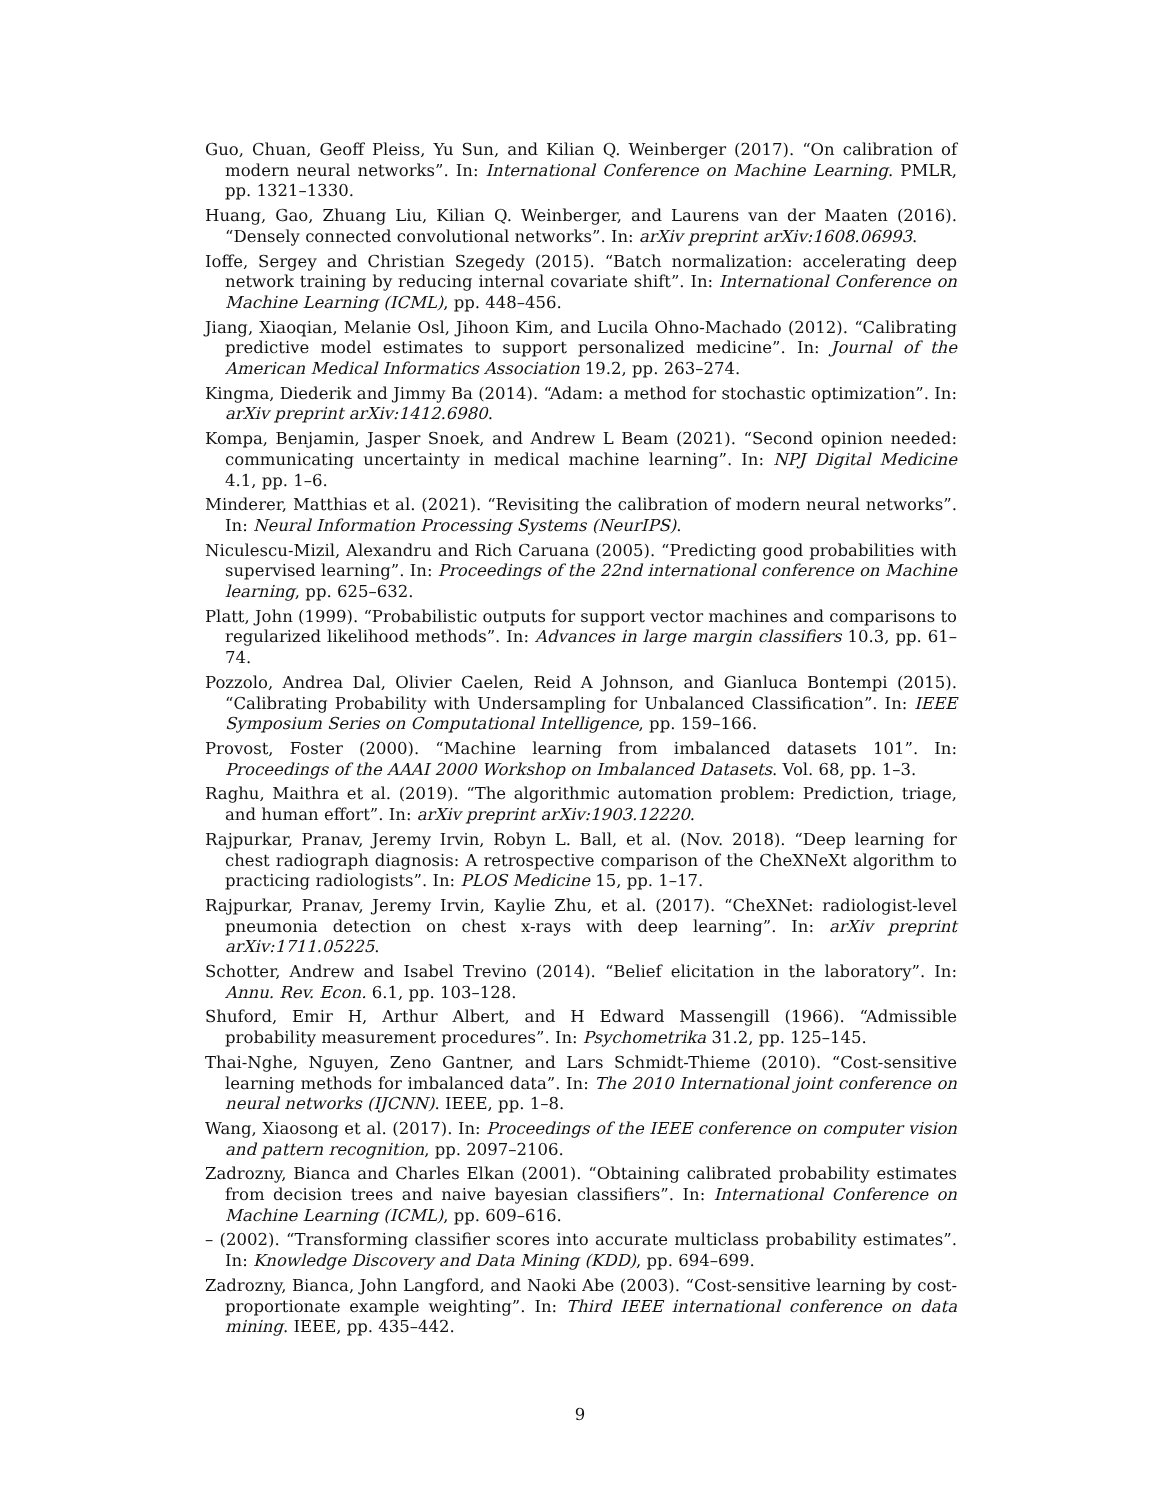Guo, Chuan, Geoff Pleiss, Yu Sun, and Kilian Q. Weinberger (2017). “On calibration of modern neural networks”. In: International Conference on Machine Learning. PMLR, pp. 1321–1330.
Huang, Gao, Zhuang Liu, Kilian Q. Weinberger, and Laurens van der Maaten (2016). “Densely connected convolutional networks”. In: arXiv preprint arXiv:1608.06993.
Ioffe, Sergey and Christian Szegedy (2015). “Batch normalization: accelerating deep network training by reducing internal covariate shift”. In: International Conference on Machine Learning (ICML), pp. 448–456.
Jiang, Xiaoqian, Melanie Osl, Jihoon Kim, and Lucila Ohno-Machado (2012). “Calibrating predictive model estimates to support personalized medicine”. In: Journal of the American Medical Informatics Association 19.2, pp. 263–274.
Kingma, Diederik and Jimmy Ba (2014). “Adam: a method for stochastic optimization”. In: arXiv preprint arXiv:1412.6980.
Kompa, Benjamin, Jasper Snoek, and Andrew L Beam (2021). “Second opinion needed: communicating uncertainty in medical machine learning”. In: NPJ Digital Medicine 4.1, pp. 1–6.
Minderer, Matthias et al. (2021). “Revisiting the calibration of modern neural networks”. In: Neural Information Processing Systems (NeurIPS).
Niculescu-Mizil, Alexandru and Rich Caruana (2005). “Predicting good probabilities with supervised learning”. In: Proceedings of the 22nd international conference on Machine learning, pp. 625–632.
Platt, John (1999). “Probabilistic outputs for support vector machines and comparisons to regularized likelihood methods”. In: Advances in large margin classifiers 10.3, pp. 61–74.
Pozzolo, Andrea Dal, Olivier Caelen, Reid A Johnson, and Gianluca Bontempi (2015). “Calibrating Probability with Undersampling for Unbalanced Classification”. In: IEEE Symposium Series on Computational Intelligence, pp. 159–166.
Provost, Foster (2000). “Machine learning from imbalanced datasets 101”. In: Proceedings of the AAAI 2000 Workshop on Imbalanced Datasets. Vol. 68, pp. 1–3.
Raghu, Maithra et al. (2019). “The algorithmic automation problem: Prediction, triage, and human effort”. In: arXiv preprint arXiv:1903.12220.
Rajpurkar, Pranav, Jeremy Irvin, Robyn L. Ball, et al. (Nov. 2018). “Deep learning for chest radiograph diagnosis: A retrospective comparison of the CheXNeXt algorithm to practicing radiologists”. In: PLOS Medicine 15, pp. 1–17.
Rajpurkar, Pranav, Jeremy Irvin, Kaylie Zhu, et al. (2017). “CheXNet: radiologist-level pneumonia detection on chest x-rays with deep learning”. In: arXiv preprint arXiv:1711.05225.
Schotter, Andrew and Isabel Trevino (2014). “Belief elicitation in the laboratory”. In: Annu. Rev. Econ. 6.1, pp. 103–128.
Shuford, Emir H, Arthur Albert, and H Edward Massengill (1966). “Admissible probability measurement procedures”. In: Psychometrika 31.2, pp. 125–145.
Thai-Nghe, Nguyen, Zeno Gantner, and Lars Schmidt-Thieme (2010). “Cost-sensitive learning methods for imbalanced data”. In: The 2010 International joint conference on neural networks (IJCNN). IEEE, pp. 1–8.
Wang, Xiaosong et al. (2017). In: Proceedings of the IEEE conference on computer vision and pattern recognition, pp. 2097–2106.
Zadrozny, Bianca and Charles Elkan (2001). “Obtaining calibrated probability estimates from decision trees and naive bayesian classifiers”. In: International Conference on Machine Learning (ICML), pp. 609–616.
– (2002). “Transforming classifier scores into accurate multiclass probability estimates”. In: Knowledge Discovery and Data Mining (KDD), pp. 694–699.
Zadrozny, Bianca, John Langford, and Naoki Abe (2003). “Cost-sensitive learning by cost-proportionate example weighting”. In: Third IEEE international conference on data mining. IEEE, pp. 435–442.
9